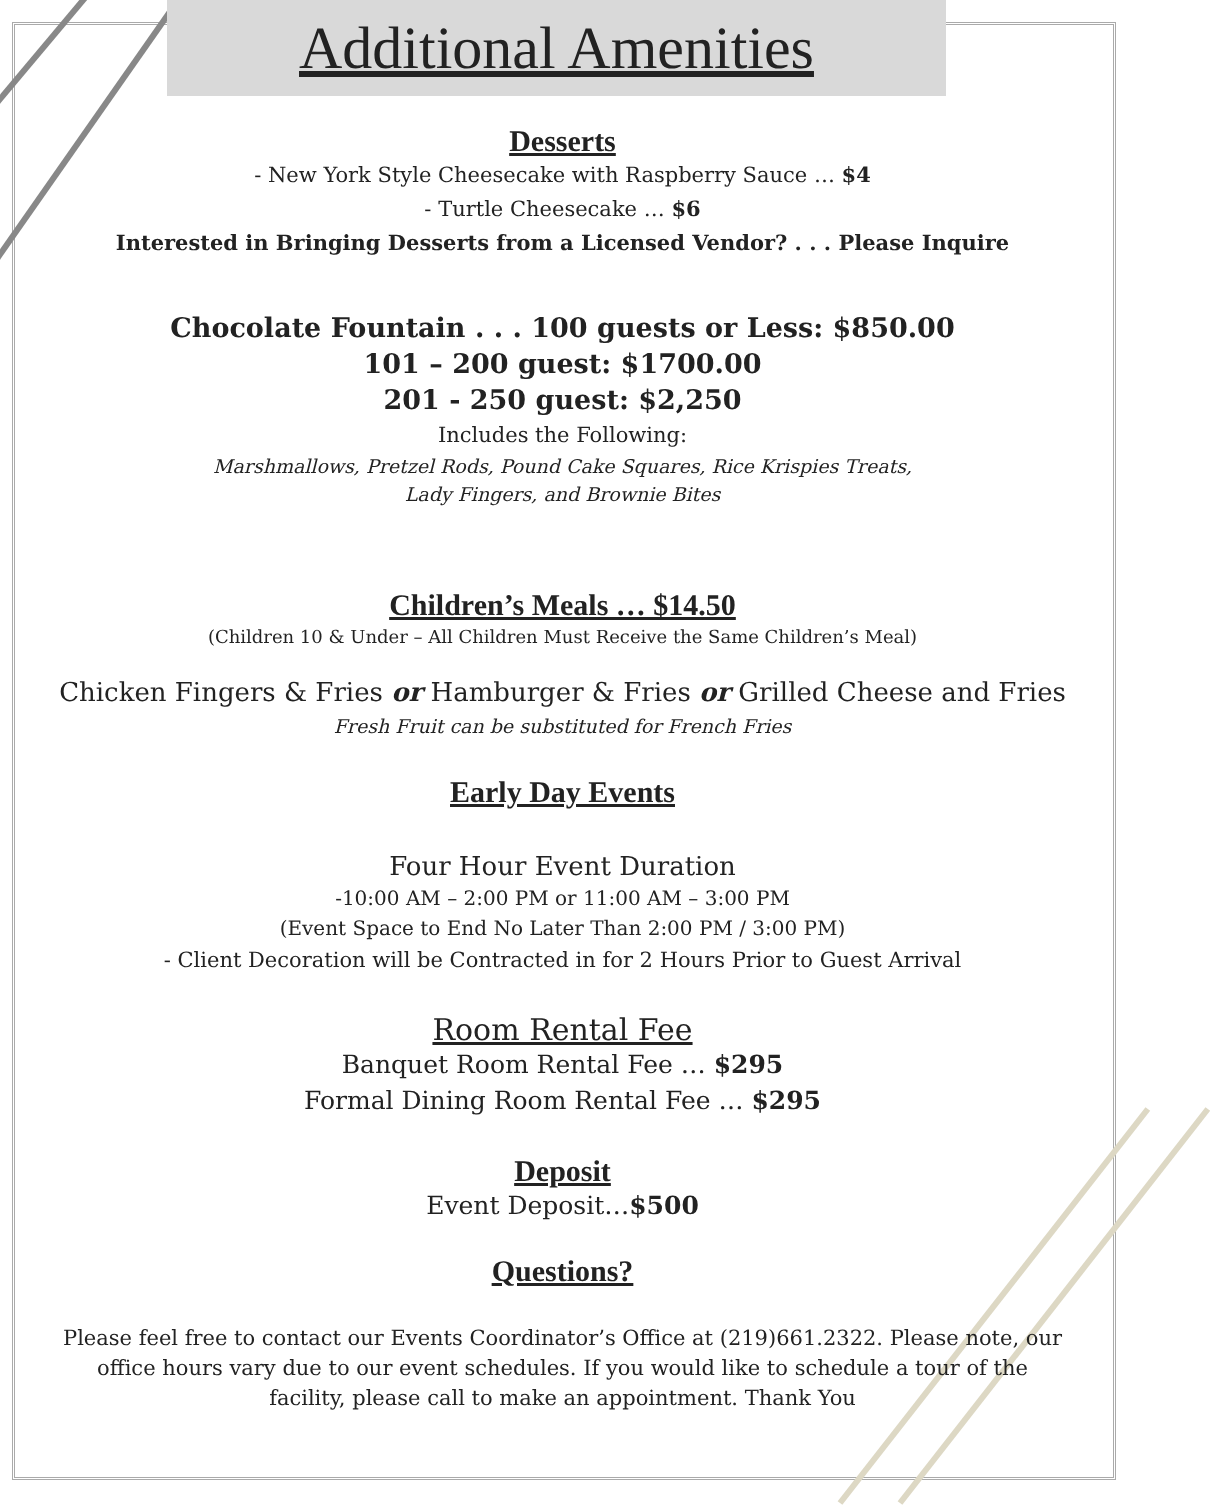Additional Amenities
Desserts
- New York Style Cheesecake with Raspberry Sauce … $4
- Turtle Cheesecake … $6
Interested in Bringing Desserts from a Licensed Vendor? . . . Please Inquire
Chocolate Fountain . . . 100 guests or Less: $850.00
101 – 200 guest: $1700.00
201 - 250 guest: $2,250
Includes the Following:
Marshmallows, Pretzel Rods, Pound Cake Squares, Rice Krispies Treats,
Lady Fingers, and Brownie Bites
Children’s Meals … $14.50
(Children 10 & Under – All Children Must Receive the Same Children’s Meal)
Chicken Fingers & Fries or Hamburger & Fries or Grilled Cheese and Fries
Fresh Fruit can be substituted for French Fries
Early Day Events
Four Hour Event Duration
-10:00 AM – 2:00 PM or 11:00 AM – 3:00 PM
(Event Space to End No Later Than 2:00 PM / 3:00 PM)
- Client Decoration will be Contracted in for 2 Hours Prior to Guest Arrival
Room Rental Fee
Banquet Room Rental Fee … $295
Formal Dining Room Rental Fee … $295
Deposit
Event Deposit…$500
Questions?
Please feel free to contact our Events Coordinator’s Office at (219)661.2322. Please note, our office hours vary due to our event schedules. If you would like to schedule a tour of the facility, please call to make an appointment. Thank You